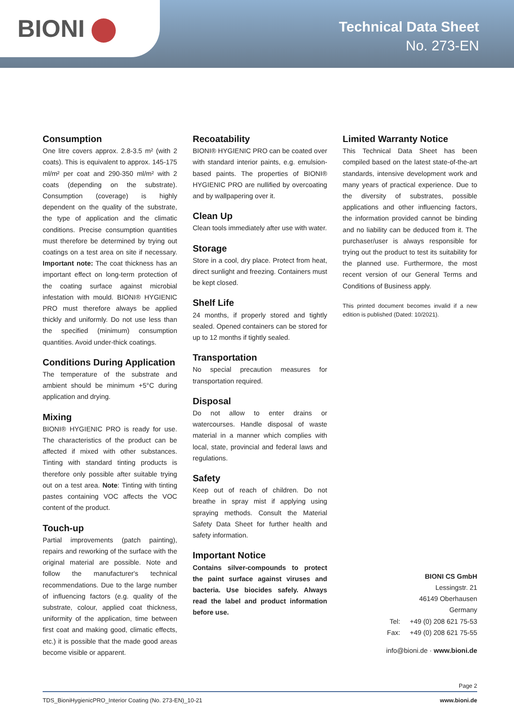BIONI
Technical Data Sheet
No. 273-EN
Consumption
One litre covers approx. 2.8-3.5 m² (with 2 coats). This is equivalent to approx. 145-175 ml/m² per coat and 290-350 ml/m² with 2 coats (depending on the substrate). Consumption (coverage) is highly dependent on the quality of the substrate, the type of application and the climatic conditions. Precise consumption quantities must therefore be determined by trying out coatings on a test area on site if necessary. Important note: The coat thickness has an important effect on long-term protection of the coating surface against microbial infestation with mould. BIONI® HYGIENIC PRO must therefore always be applied thickly and uniformly. Do not use less than the specified (minimum) consumption quantities. Avoid under-thick coatings.
Conditions During Application
The temperature of the substrate and ambient should be minimum +5°C during application and drying.
Mixing
BIONI® HYGIENIC PRO is ready for use. The characteristics of the product can be affected if mixed with other substances. Tinting with standard tinting products is therefore only possible after suitable trying out on a test area. Note: Tinting with tinting pastes containing VOC affects the VOC content of the product.
Touch-up
Partial improvements (patch painting), repairs and reworking of the surface with the original material are possible. Note and follow the manufacturer's technical recommendations. Due to the large number of influencing factors (e.g. quality of the substrate, colour, applied coat thickness, uniformity of the application, time between first coat and making good, climatic effects, etc.) it is possible that the made good areas become visible or apparent.
Recoatability
BIONI® HYGIENIC PRO can be coated over with standard interior paints, e.g. emulsion-based paints. The properties of BIONI® HYGIENIC PRO are nullified by overcoating and by wallpapering over it.
Clean Up
Clean tools immediately after use with water.
Storage
Store in a cool, dry place. Protect from heat, direct sunlight and freezing. Containers must be kept closed.
Shelf Life
24 months, if properly stored and tightly sealed. Opened containers can be stored for up to 12 months if tightly sealed.
Transportation
No special precaution measures for transportation required.
Disposal
Do not allow to enter drains or watercourses. Handle disposal of waste material in a manner which complies with local, state, provincial and federal laws and regulations.
Safety
Keep out of reach of children. Do not breathe in spray mist if applying using spraying methods. Consult the Material Safety Data Sheet for further health and safety information.
Important Notice
Contains silver-compounds to protect the paint surface against viruses and bacteria. Use biocides safely. Always read the label and product information before use.
Limited Warranty Notice
This Technical Data Sheet has been compiled based on the latest state-of-the-art standards, intensive development work and many years of practical experience. Due to the diversity of substrates, possible applications and other influencing factors, the information provided cannot be binding and no liability can be deduced from it. The purchaser/user is always responsible for trying out the product to test its suitability for the planned use. Furthermore, the most recent version of our General Terms and Conditions of Business apply.
This printed document becomes invalid if a new edition is published (Dated: 10/2021).
BIONI CS GmbH
Lessingstr. 21
46149 Oberhausen
Germany
| Tel: | +49 (0) 208 621 75-53 |
| Fax: | +49 (0) 208 621 75-55 |
info@bioni.de · www.bioni.de
Page 2
TDS_BioniHygienicPRO_Interior Coating (No. 273-EN)_10-21 www.bioni.de